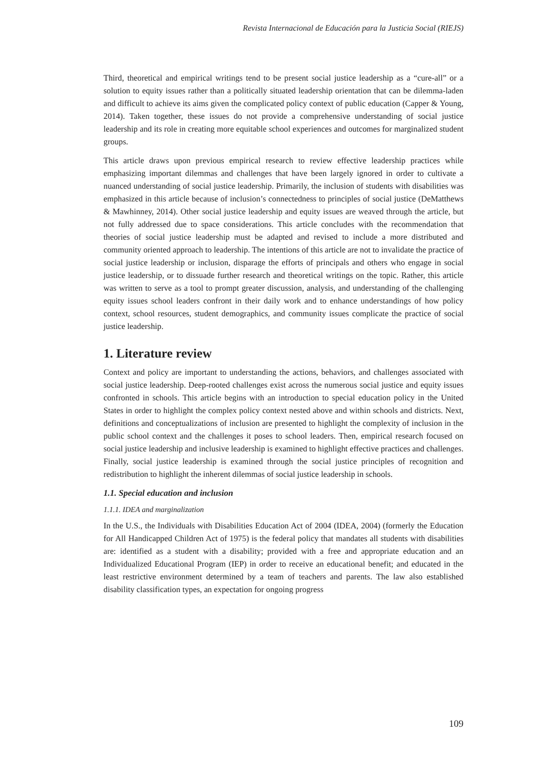Revista Internacional de Educación para la Justicia Social (RIEJS)
Third, theoretical and empirical writings tend to be present social justice leadership as a “cure-all” or a solution to equity issues rather than a politically situated leadership orientation that can be dilemma-laden and difficult to achieve its aims given the complicated policy context of public education (Capper & Young, 2014). Taken together, these issues do not provide a comprehensive understanding of social justice leadership and its role in creating more equitable school experiences and outcomes for marginalized student groups.
This article draws upon previous empirical research to review effective leadership practices while emphasizing important dilemmas and challenges that have been largely ignored in order to cultivate a nuanced understanding of social justice leadership. Primarily, the inclusion of students with disabilities was emphasized in this article because of inclusion’s connectedness to principles of social justice (DeMatthews & Mawhinney, 2014). Other social justice leadership and equity issues are weaved through the article, but not fully addressed due to space considerations. This article concludes with the recommendation that theories of social justice leadership must be adapted and revised to include a more distributed and community oriented approach to leadership. The intentions of this article are not to invalidate the practice of social justice leadership or inclusion, disparage the efforts of principals and others who engage in social justice leadership, or to dissuade further research and theoretical writings on the topic. Rather, this article was written to serve as a tool to prompt greater discussion, analysis, and understanding of the challenging equity issues school leaders confront in their daily work and to enhance understandings of how policy context, school resources, student demographics, and community issues complicate the practice of social justice leadership.
1. Literature review
Context and policy are important to understanding the actions, behaviors, and challenges associated with social justice leadership. Deep-rooted challenges exist across the numerous social justice and equity issues confronted in schools. This article begins with an introduction to special education policy in the United States in order to highlight the complex policy context nested above and within schools and districts. Next, definitions and conceptualizations of inclusion are presented to highlight the complexity of inclusion in the public school context and the challenges it poses to school leaders. Then, empirical research focused on social justice leadership and inclusive leadership is examined to highlight effective practices and challenges. Finally, social justice leadership is examined through the social justice principles of recognition and redistribution to highlight the inherent dilemmas of social justice leadership in schools.
1.1. Special education and inclusion
1.1.1. IDEA and marginalization
In the U.S., the Individuals with Disabilities Education Act of 2004 (IDEA, 2004) (formerly the Education for All Handicapped Children Act of 1975) is the federal policy that mandates all students with disabilities are: identified as a student with a disability; provided with a free and appropriate education and an Individualized Educational Program (IEP) in order to receive an educational benefit; and educated in the least restrictive environment determined by a team of teachers and parents. The law also established disability classification types, an expectation for ongoing progress
109